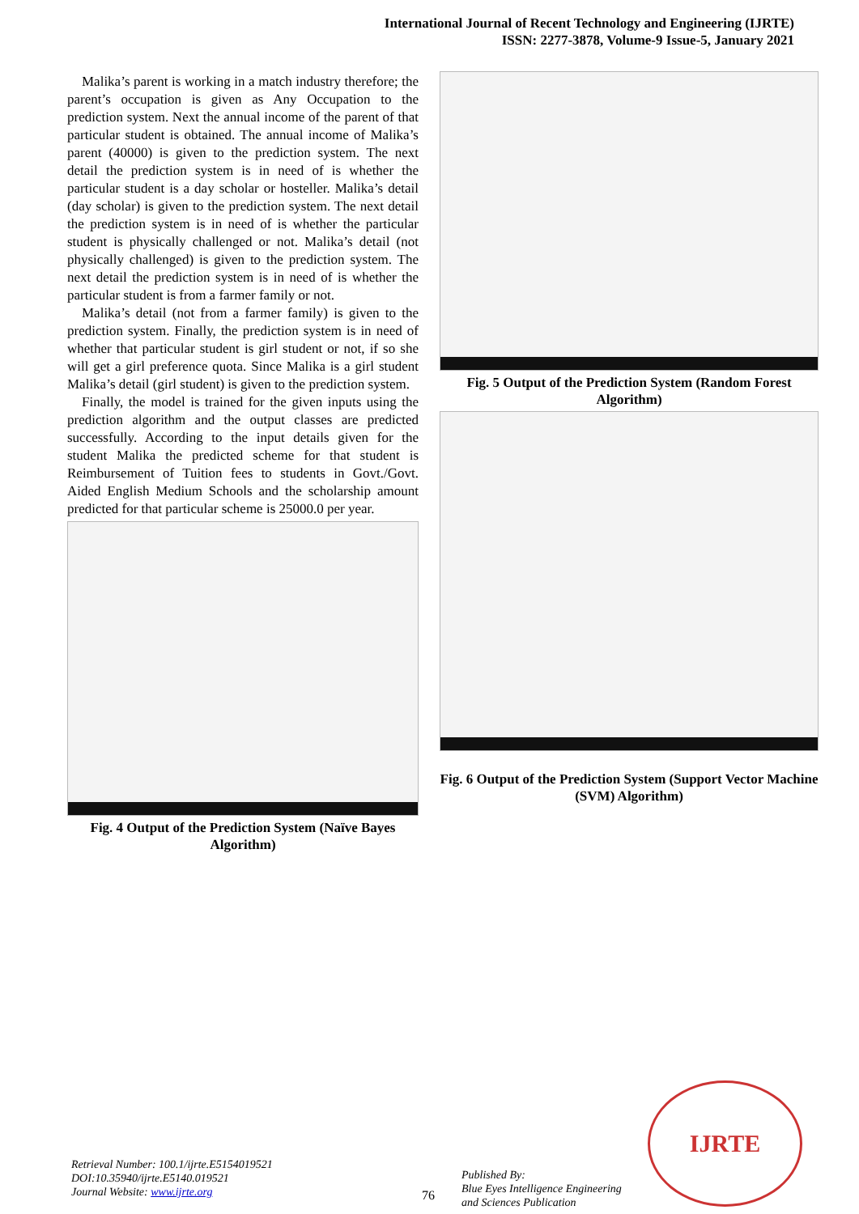International Journal of Recent Technology and Engineering (IJRTE)
ISSN: 2277-3878, Volume-9 Issue-5, January 2021
Malika’s parent is working in a match industry therefore; the parent’s occupation is given as Any Occupation to the prediction system. Next the annual income of the parent of that particular student is obtained. The annual income of Malika’s parent (40000) is given to the prediction system. The next detail the prediction system is in need of is whether the particular student is a day scholar or hosteller. Malika’s detail (day scholar) is given to the prediction system. The next detail the prediction system is in need of is whether the particular student is physically challenged or not. Malika’s detail (not physically challenged) is given to the prediction system. The next detail the prediction system is in need of is whether the particular student is from a farmer family or not.
Malika’s detail (not from a farmer family) is given to the prediction system. Finally, the prediction system is in need of whether that particular student is girl student or not, if so she will get a girl preference quota. Since Malika is a girl student Malika’s detail (girl student) is given to the prediction system.
Finally, the model is trained for the given inputs using the prediction algorithm and the output classes are predicted successfully. According to the input details given for the student Malika the predicted scheme for that student is Reimbursement of Tuition fees to students in Govt./Govt. Aided English Medium Schools and the scholarship amount predicted for that particular scheme is 25000.0 per year.
Fig. 4 Output of the Prediction System (Naïve Bayes Algorithm)
Fig. 5 Output of the Prediction System (Random Forest Algorithm)
Fig. 6 Output of the Prediction System (Support Vector Machine (SVM) Algorithm)
Retrieval Number: 100.1/ijrte.E5154019521
DOI:10.35940/ijrte.E5140.019521
Journal Website: www.ijrte.org
76
Published By:
Blue Eyes Intelligence Engineering
and Sciences Publication
IJRTE